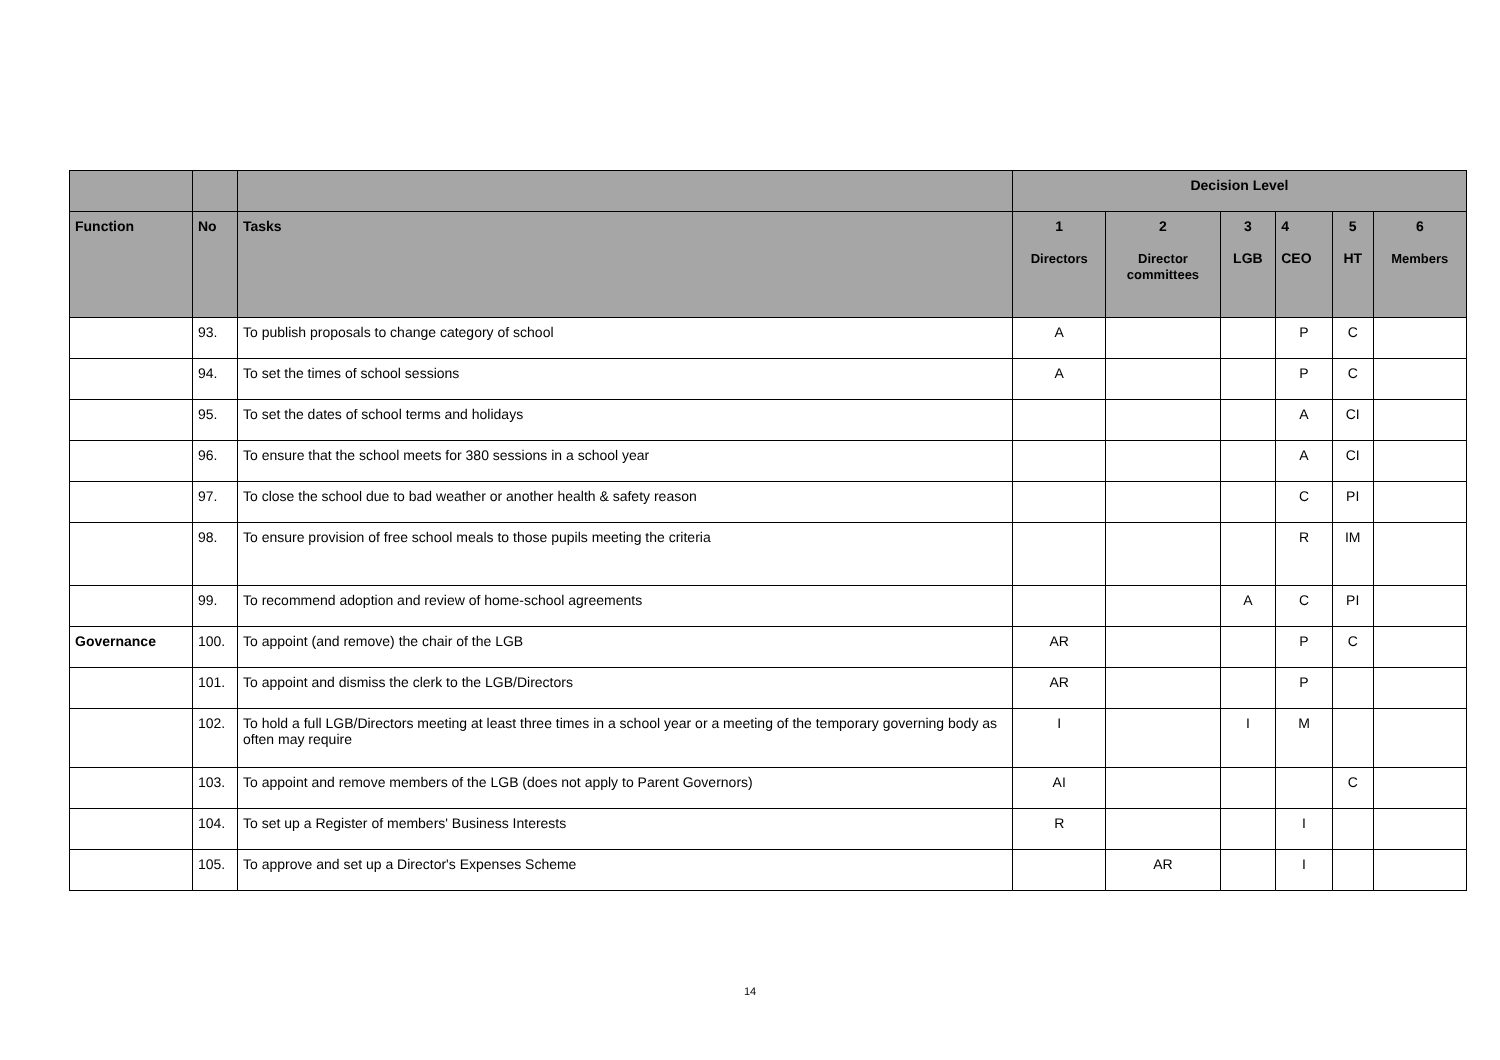| | | | Decision Level | | | | | |
| --- | --- | --- | --- | --- | --- | --- | --- | --- |
| Function | No | Tasks | 1 Directors | 2 Director committees | 3 LGB | 4 CEO | 5 HT | 6 Members |
| | 93. | To publish proposals to change category of school | A | | | P | C | |
| | 94. | To set the times of school sessions | A | | | P | C | |
| | 95. | To set the dates of school terms and holidays | | | | A | CI | |
| | 96. | To ensure that the school meets for 380 sessions in a school year | | | | A | CI | |
| | 97. | To close the school due to bad weather or another health & safety reason | | | | C | PI | |
| | 98. | To ensure provision of free school meals to those pupils meeting the criteria | | | | R | IM | |
| | 99. | To recommend adoption and review of home-school agreements | | | A | C | PI | |
| Governance | 100. | To appoint (and remove) the chair of the LGB | AR | | | P | C | |
| | 101. | To appoint and dismiss the clerk to the LGB/Directors | AR | | | P | | |
| | 102. | To hold a full LGB/Directors meeting at least three times in a school year or a meeting of the temporary governing body as often may require | I | | I | M | | |
| | 103. | To appoint and remove members of the LGB (does not apply to Parent Governors) | AI | | | | C | |
| | 104. | To set up a Register of members' Business Interests | R | | | I | | |
| | 105. | To approve and set up a Director's Expenses Scheme | | AR | | I | | |
14